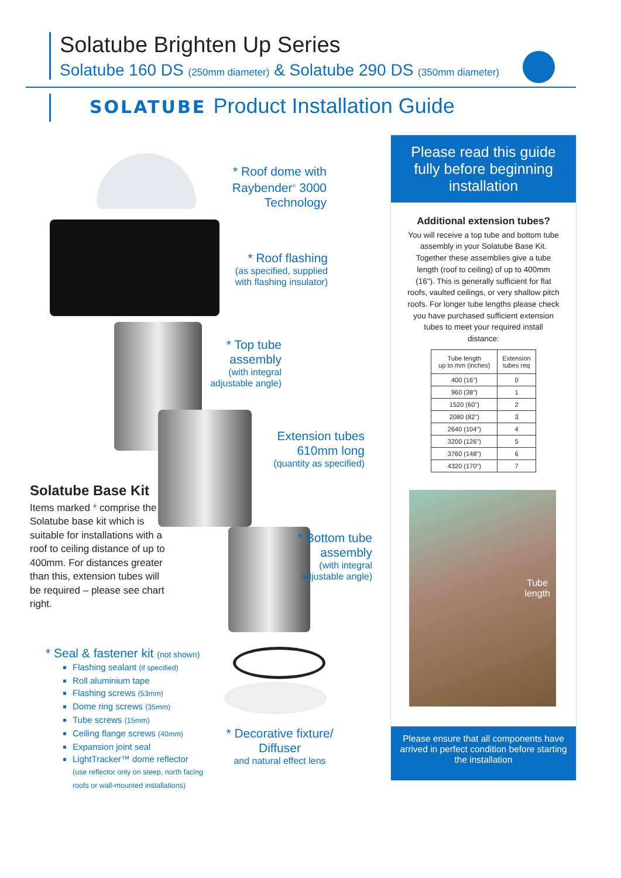Solatube Brighten Up Series
Solatube 160 DS (250mm diameter) & Solatube 290 DS (350mm diameter)
SOLATUBE. Product Installation Guide
* Roof dome with Raybender<sup>®</sup> 3000 Technology
* Roof flashing
(as specified, supplied with flashing insulator)
* Top tube assembly
(with integral adjustable angle)
Extension tubes 610mm long
(quantity as specified)
* Bottom tube assembly
(with integral adjustable angle)
* Decorative fixture/ Diffuser
and natural effect lens
Solatube Base Kit
Items marked * comprise the Solatube base kit which is suitable for installations with a roof to ceiling distance of up to 400mm. For distances greater than this, extension tubes will be required – please see chart right.
* Seal & fastener kit (not shown)
Flashing sealant (if specified)
Roll aluminium tape
Flashing screws (53mm)
Dome ring screws (35mm)
Tube screws (15mm)
Ceiling flange screws (40mm)
Expansion joint seal
LightTracker™ dome reflector
(use reflector only on steep, north facing
roofs or wall-mounted installations)
Please read this guide fully before beginning installation
Additional extension tubes?
You will receive a top tube and bottom tube assembly in your Solatube Base Kit. Together these assemblies give a tube length (roof to ceiling) of up to 400mm (16"). This is generally sufficient for flat roofs, vaulted ceilings, or very shallow pitch roofs. For longer tube lengths please check you have purchased sufficient extension tubes to meet your required install distance:
| Tube length up to mm (inches) | Extension tubes req |
| --- | --- |
| 400 (16") | 0 |
| 960 (38") | 1 |
| 1520 (60") | 2 |
| 2080 (82") | 3 |
| 2640 (104") | 4 |
| 3200 (126") | 5 |
| 3760 (148") | 6 |
| 4320 (170") | 7 |
Tube
length
Please ensure that all components have arrived in perfect condition before starting the installation